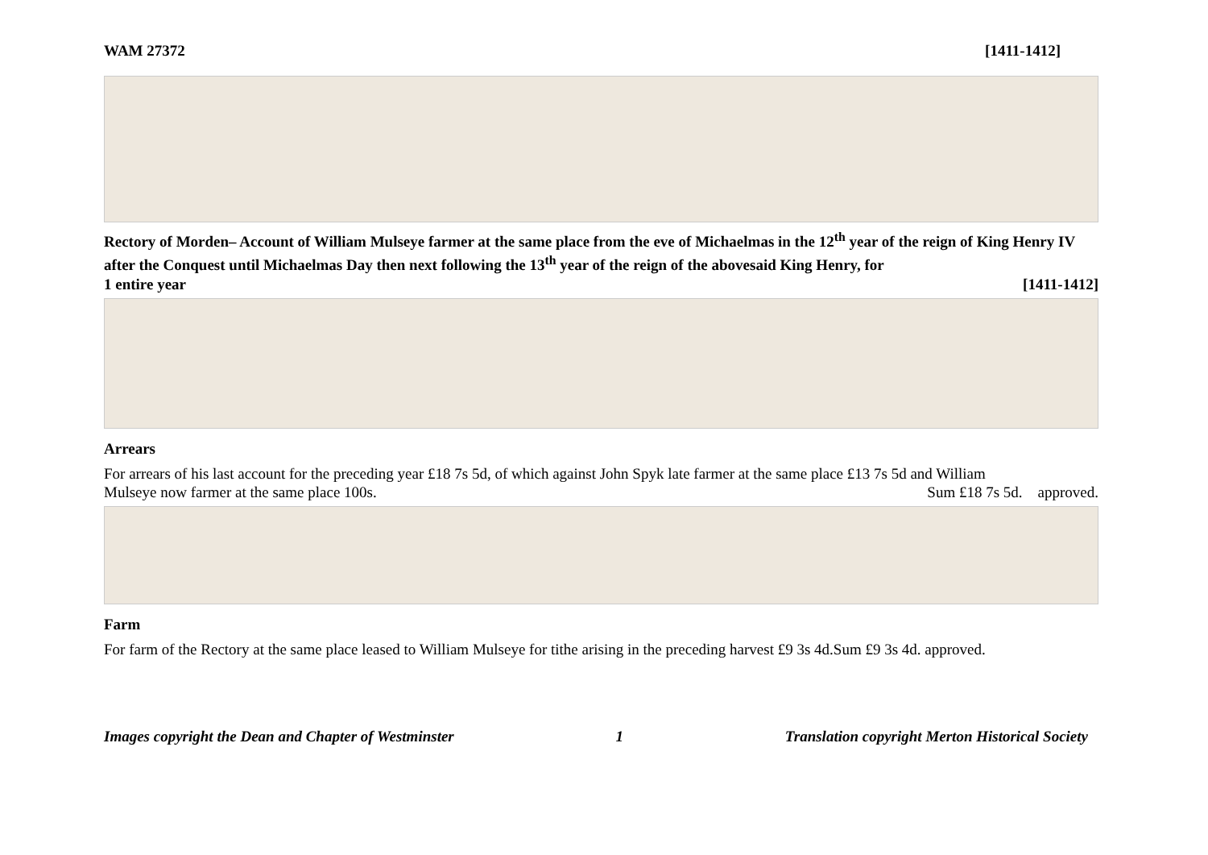WAM 27372 [1411-1412]
Rectory of Morden– Account of William Mulseye farmer at the same place from the eve of Michaelmas in the 12<sup>th</sup> year of the reign of King Henry IV after the Conquest until Michaelmas Day then next following the 13<sup>th</sup> year of the reign of the abovesaid King Henry, for
1 entire year [1411-1412]
Arrears
For arrears of his last account for the preceding year £18 7s 5d, of which against John Spyk late farmer at the same place £13 7s 5d and William
Mulseye now farmer at the same place 100s. Sum £18 7s 5d. approved.
Farm
For farm of the Rectory at the same place leased to William Mulseye for tithe arising in the preceding harvest £9 3s 4d.Sum £9 3s 4d. approved.
Images copyright the Dean and Chapter of Westminster 1 Translation copyright Merton Historical Society